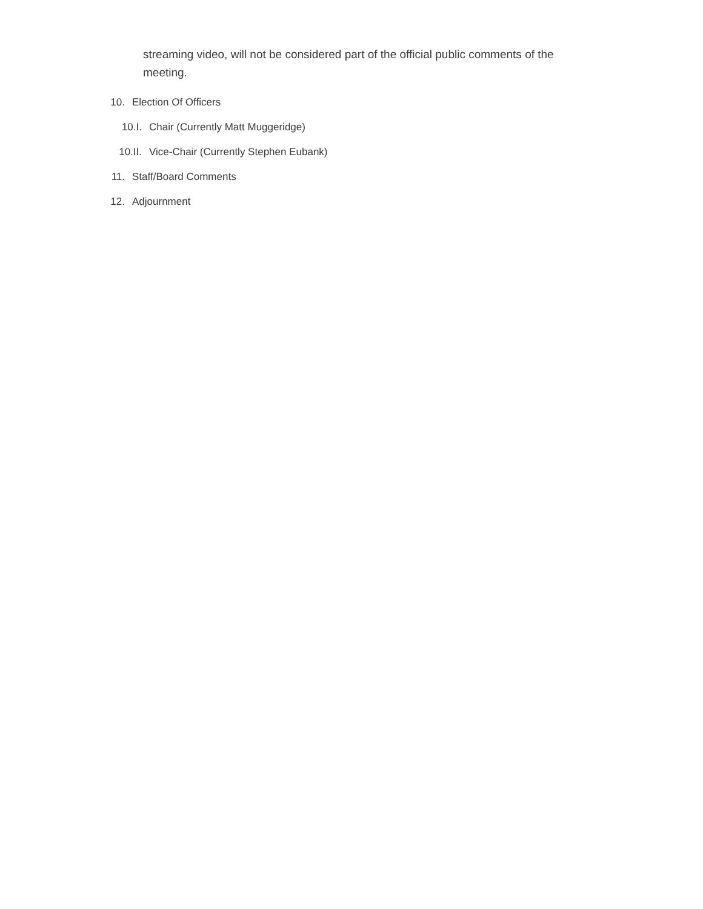streaming video, will not be considered part of the official public comments of the meeting.
10. Election Of Officers
10.I. Chair (Currently Matt Muggeridge)
10.II. Vice-Chair (Currently Stephen Eubank)
11. Staff/Board Comments
12. Adjournment